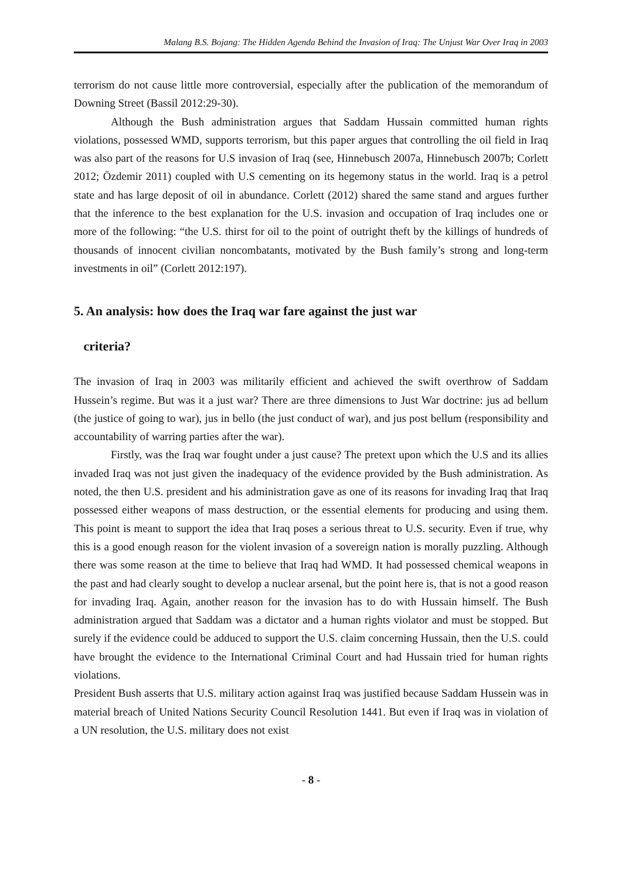Malang B.S. Bojang: The Hidden Agenda Behind the Invasion of Iraq: The Unjust War Over Iraq in 2003
terrorism do not cause little more controversial, especially after the publication of the memorandum of Downing Street (Bassil 2012:29-30).
Although the Bush administration argues that Saddam Hussain committed human rights violations, possessed WMD, supports terrorism, but this paper argues that controlling the oil field in Iraq was also part of the reasons for U.S invasion of Iraq (see, Hinnebusch 2007a, Hinnebusch 2007b; Corlett 2012; Özdemir 2011) coupled with U.S cementing on its hegemony status in the world. Iraq is a petrol state and has large deposit of oil in abundance. Corlett (2012) shared the same stand and argues further that the inference to the best explanation for the U.S. invasion and occupation of Iraq includes one or more of the following: “the U.S. thirst for oil to the point of outright theft by the killings of hundreds of thousands of innocent civilian noncombatants, motivated by the Bush family’s strong and long-term investments in oil” (Corlett 2012:197).
5. An analysis: how does the Iraq war fare against the just war
criteria?
The invasion of Iraq in 2003 was militarily efficient and achieved the swift overthrow of Saddam Hussein’s regime. But was it a just war? There are three dimensions to Just War doctrine: jus ad bellum (the justice of going to war), jus in bello (the just conduct of war), and jus post bellum (responsibility and accountability of warring parties after the war).
Firstly, was the Iraq war fought under a just cause? The pretext upon which the U.S and its allies invaded Iraq was not just given the inadequacy of the evidence provided by the Bush administration. As noted, the then U.S. president and his administration gave as one of its reasons for invading Iraq that Iraq possessed either weapons of mass destruction, or the essential elements for producing and using them. This point is meant to support the idea that Iraq poses a serious threat to U.S. security. Even if true, why this is a good enough reason for the violent invasion of a sovereign nation is morally puzzling. Although there was some reason at the time to believe that Iraq had WMD. It had possessed chemical weapons in the past and had clearly sought to develop a nuclear arsenal, but the point here is, that is not a good reason for invading Iraq. Again, another reason for the invasion has to do with Hussain himself. The Bush administration argued that Saddam was a dictator and a human rights violator and must be stopped. But surely if the evidence could be adduced to support the U.S. claim concerning Hussain, then the U.S. could have brought the evidence to the International Criminal Court and had Hussain tried for human rights violations.
President Bush asserts that U.S. military action against Iraq was justified because Saddam Hussein was in material breach of United Nations Security Council Resolution 1441. But even if Iraq was in violation of a UN resolution, the U.S. military does not exist
- 8 -